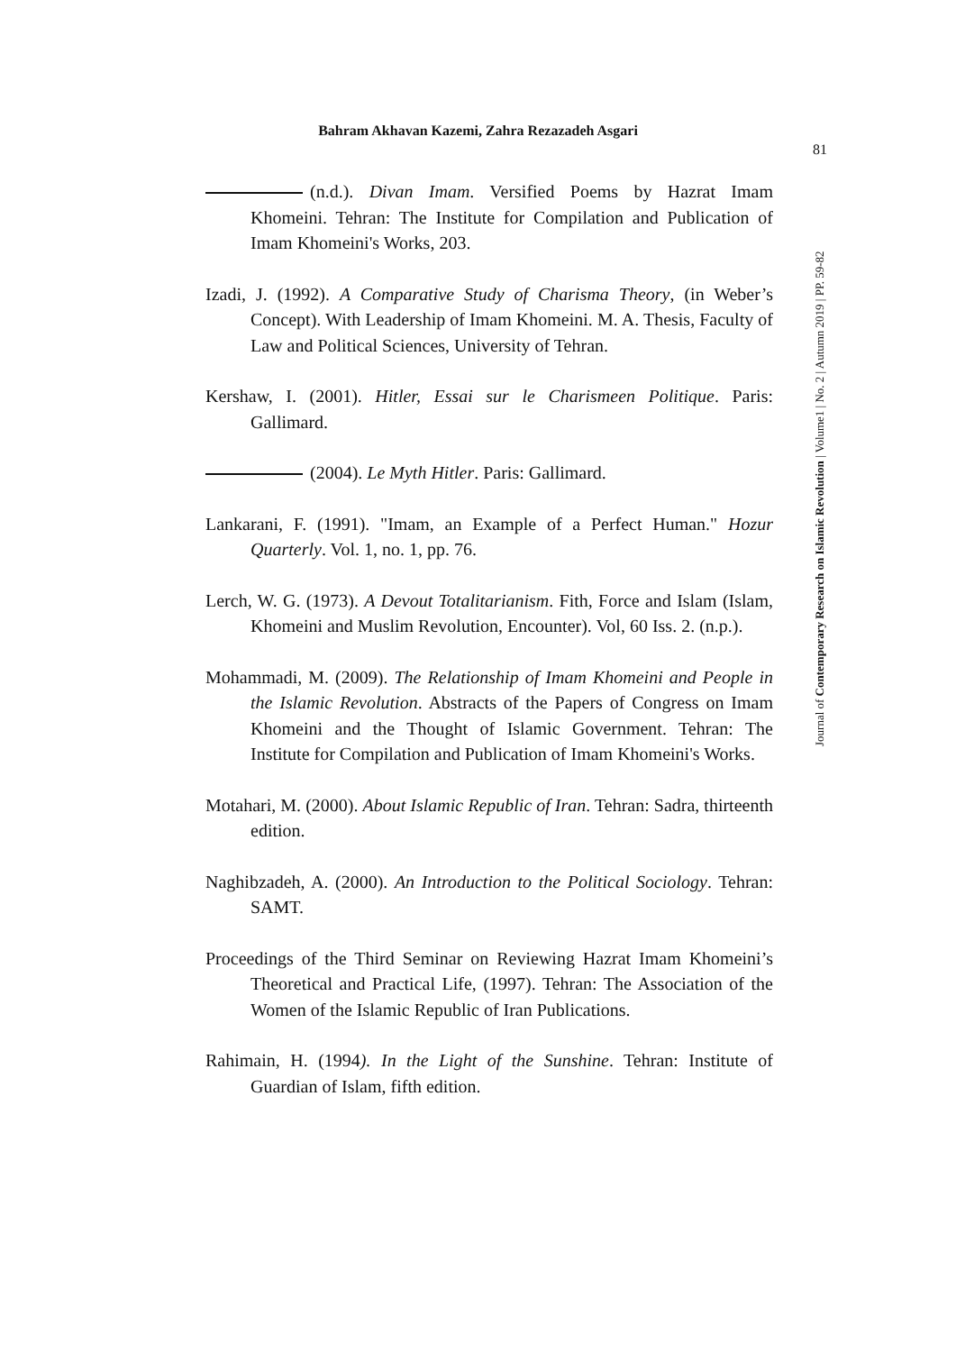Bahram Akhavan Kazemi, Zahra Rezazadeh Asgari
81
Journal of Contemporary Research on Islamic Revolution | Volume1 | No. 2 | Autumn 2019 | PP. 59-82
(n.d.). Divan Imam. Versified Poems by Hazrat Imam Khomeini. Tehran: The Institute for Compilation and Publication of Imam Khomeini's Works, 203.
Izadi, J. (1992). A Comparative Study of Charisma Theory, (in Weber’s Concept). With Leadership of Imam Khomeini. M. A. Thesis, Faculty of Law and Political Sciences, University of Tehran.
Kershaw, I. (2001). Hitler, Essai sur le Charismeen Politique. Paris: Gallimard.
(2004). Le Myth Hitler. Paris: Gallimard.
Lankarani, F. (1991). "Imam, an Example of a Perfect Human." Hozur Quarterly. Vol. 1, no. 1, pp. 76.
Lerch, W. G. (1973). A Devout Totalitarianism. Fith, Force and Islam (Islam, Khomeini and Muslim Revolution, Encounter). Vol, 60 Iss. 2. (n.p.).
Mohammadi, M. (2009). The Relationship of Imam Khomeini and People in the Islamic Revolution. Abstracts of the Papers of Congress on Imam Khomeini and the Thought of Islamic Government. Tehran: The Institute for Compilation and Publication of Imam Khomeini's Works.
Motahari, M. (2000). About Islamic Republic of Iran. Tehran: Sadra, thirteenth edition.
Naghibzadeh, A. (2000). An Introduction to the Political Sociology. Tehran: SAMT.
Proceedings of the Third Seminar on Reviewing Hazrat Imam Khomeini’s Theoretical and Practical Life, (1997). Tehran: The Association of the Women of the Islamic Republic of Iran Publications.
Rahimain, H. (1994). In the Light of the Sunshine. Tehran: Institute of Guardian of Islam, fifth edition.